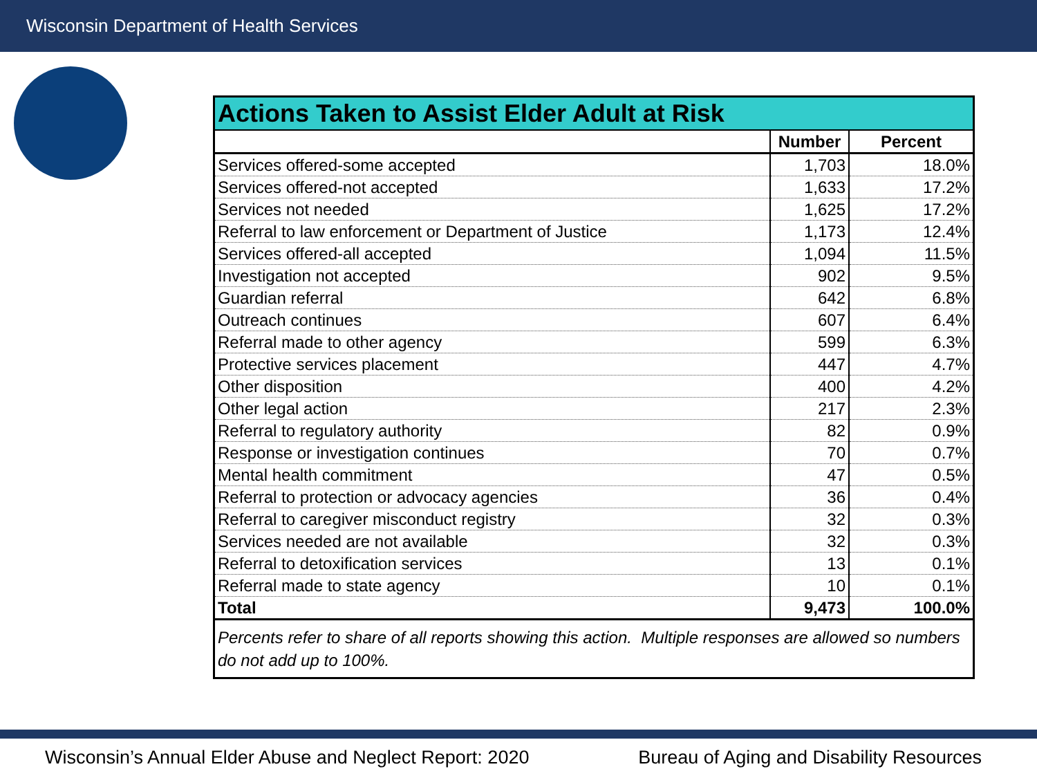Wisconsin Department of Health Services
| Actions Taken to Assist Elder Adult at Risk | | |
| --- | --- | --- |
| | Number | Percent |
| Services offered-some accepted | 1,703 | 18.0% |
| Services offered-not accepted | 1,633 | 17.2% |
| Services not needed | 1,625 | 17.2% |
| Referral to law enforcement or Department of Justice | 1,173 | 12.4% |
| Services offered-all accepted | 1,094 | 11.5% |
| Investigation not accepted | 902 | 9.5% |
| Guardian referral | 642 | 6.8% |
| Outreach continues | 607 | 6.4% |
| Referral made to other agency | 599 | 6.3% |
| Protective services placement | 447 | 4.7% |
| Other disposition | 400 | 4.2% |
| Other legal action | 217 | 2.3% |
| Referral to regulatory authority | 82 | 0.9% |
| Response or investigation continues | 70 | 0.7% |
| Mental health commitment | 47 | 0.5% |
| Referral to protection or advocacy agencies | 36 | 0.4% |
| Referral to caregiver misconduct registry | 32 | 0.3% |
| Services needed are not available | 32 | 0.3% |
| Referral to detoxification services | 13 | 0.1% |
| Referral made to state agency | 10 | 0.1% |
| Total | 9,473 | 100.0% |
| Percents refer to share of all reports showing this action. Multiple responses are allowed so numbers do not add up to 100%. | | |
Wisconsin’s Annual Elder Abuse and Neglect Report: 2020 Bureau of Aging and Disability Resources